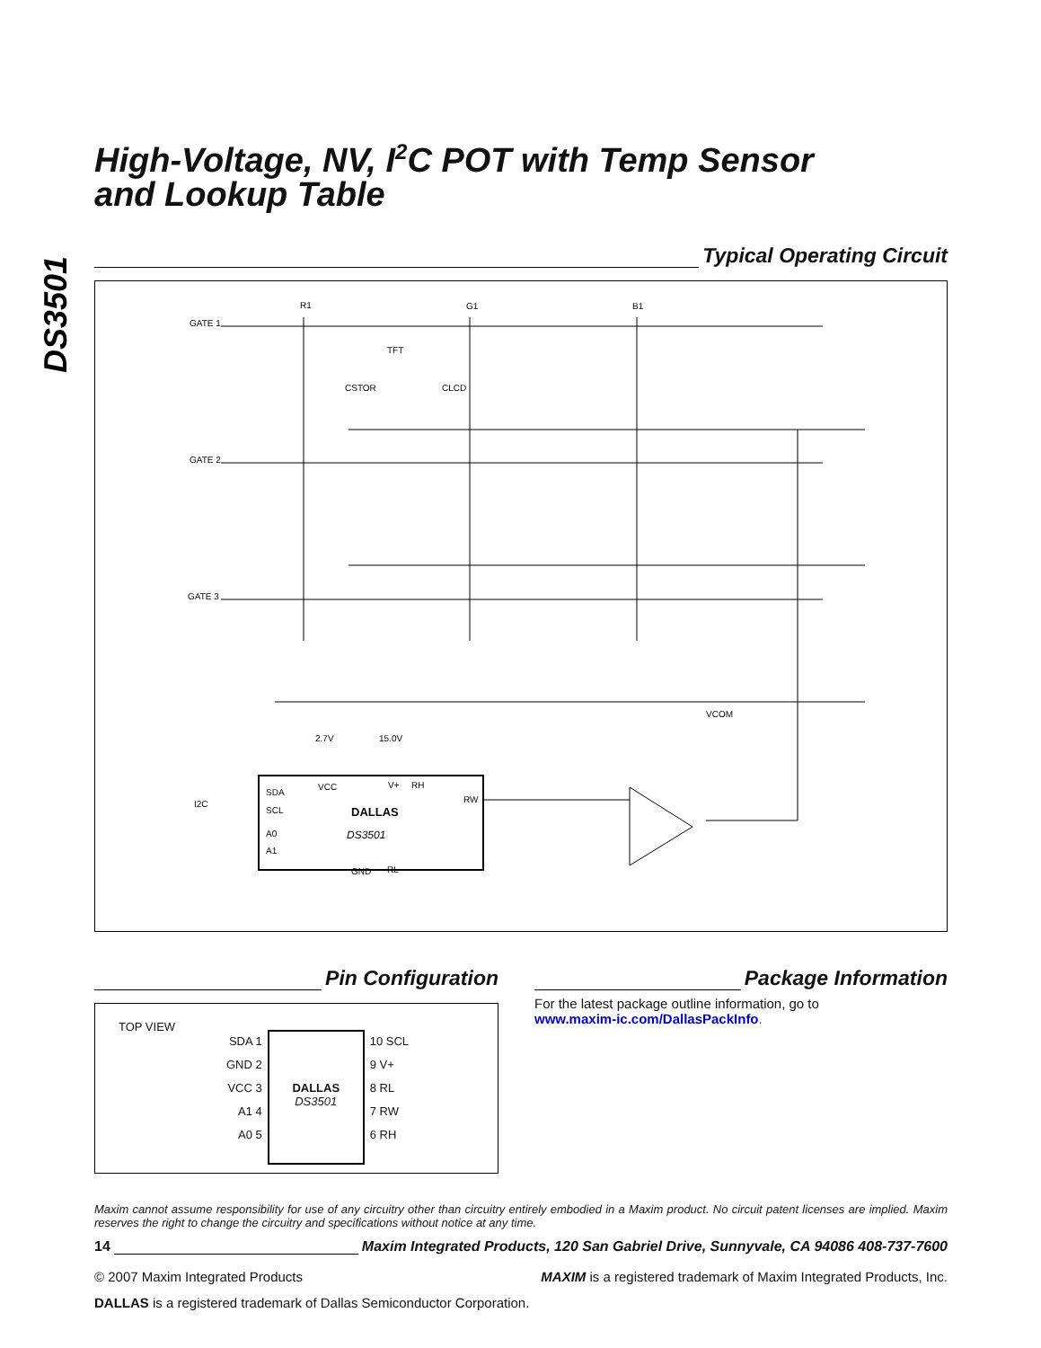DS3501
High-Voltage, NV, I<sup>2</sup>C POT with Temp Sensor
and Lookup Table
Typical Operating Circuit
GATE 1
GATE 2
GATE 3
R1
G1
B1
TFT
CSTOR
CLCD
VCOM
2.7V
15.0V
SDA
SCL
A0
A1
VCC
V+
RH
RW
GND
RL
I2C
DALLAS
DS3501
Pin Configuration
TOP VIEW
SDA 1
GND 2
VCC 3
A1 4
A0 5
DALLAS
DS3501
10 SCL
9 V+
8 RL
7 RW
6 RH
Package Information
For the latest package outline information, go to
www.maxim-ic.com/DallasPackInfo.
Maxim cannot assume responsibility for use of any circuitry other than circuitry entirely embodied in a Maxim product. No circuit patent licenses are implied. Maxim reserves the right to change the circuitry and specifications without notice at any time.
14 Maxim Integrated Products, 120 San Gabriel Drive, Sunnyvale, CA 94086 408-737-7600
© 2007 Maxim Integrated Products MAXIM is a registered trademark of Maxim Integrated Products, Inc.
DALLAS is a registered trademark of Dallas Semiconductor Corporation.